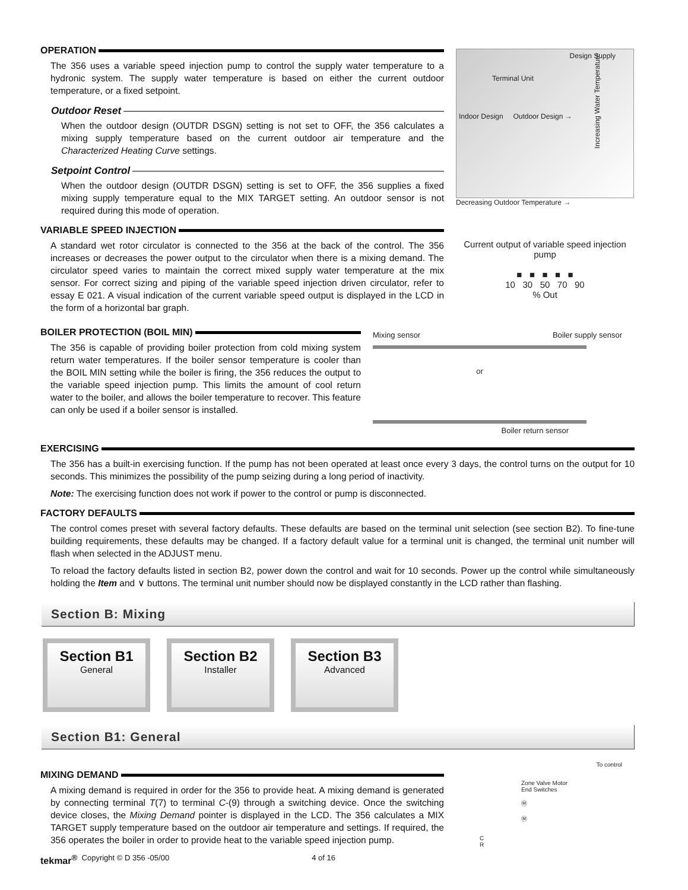OPERATION
The 356 uses a variable speed injection pump to control the supply water temperature to a hydronic system. The supply water temperature is based on either the current outdoor temperature, or a fixed setpoint.
Outdoor Reset
When the outdoor design (OUTDR DSGN) setting is not set to OFF, the 356 calculates a mixing supply temperature based on the current outdoor air temperature and the Characterized Heating Curve settings.
Setpoint Control
When the outdoor design (OUTDR DSGN) setting is set to OFF, the 356 supplies a fixed mixing supply temperature equal to the MIX TARGET setting. An outdoor sensor is not required during this mode of operation.
VARIABLE SPEED INJECTION
A standard wet rotor circulator is connected to the 356 at the back of the control. The 356 increases or decreases the power output to the circulator when there is a mixing demand. The circulator speed varies to maintain the correct mixed supply water temperature at the mix sensor. For correct sizing and piping of the variable speed injection driven circulator, refer to essay E 021. A visual indication of the current variable speed output is displayed in the LCD in the form of a horizontal bar graph.
Design Supply
Terminal Unit
Indoor Design Outdoor Design →
Increasing Water Temperature
Decreasing Outdoor Temperature →
Current output of variable speed injection pump
■ ■ ■ ■ ■
10 30 50 70 90
% Out
BOILER PROTECTION (BOIL MIN)
The 356 is capable of providing boiler protection from cold mixing system return water temperatures. If the boiler sensor temperature is cooler than the BOIL MIN setting while the boiler is firing, the 356 reduces the output to the variable speed injection pump. This limits the amount of cool return water to the boiler, and allows the boiler temperature to recover. This feature can only be used if a boiler sensor is installed.
Mixing sensor Boiler supply sensor
or
Boiler return sensor
EXERCISING
The 356 has a built-in exercising function. If the pump has not been operated at least once every 3 days, the control turns on the output for 10 seconds. This minimizes the possibility of the pump seizing during a long period of inactivity.
Note: The exercising function does not work if power to the control or pump is disconnected.
FACTORY DEFAULTS
The control comes preset with several factory defaults. These defaults are based on the terminal unit selection (see section B2). To fine-tune building requirements, these defaults may be changed. If a factory default value for a terminal unit is changed, the terminal unit number will flash when selected in the ADJUST menu.
To reload the factory defaults listed in section B2, power down the control and wait for 10 seconds. Power up the control while simultaneously holding the Item and ∨ buttons. The terminal unit number should now be displayed constantly in the LCD rather than flashing.
Section B: Mixing
Section B1
General
Section B2
Installer
Section B3
Advanced
Section B1: General
MIXING DEMAND
A mixing demand is required in order for the 356 to provide heat. A mixing demand is generated by connecting terminal T(7) to terminal C-(9) through a switching device. Once the switching device closes, the Mixing Demand pointer is displayed in the LCD. The 356 calculates a MIX TARGET supply temperature based on the outdoor air temperature and settings. If required, the 356 operates the boiler in order to provide heat to the variable speed injection pump.
To control
Zone Valve Motor
End Switches
Ⓜ
Ⓜ
C
R
tekmar<sup>®</sup> Copyright © D 356 -05/00 4 of 16